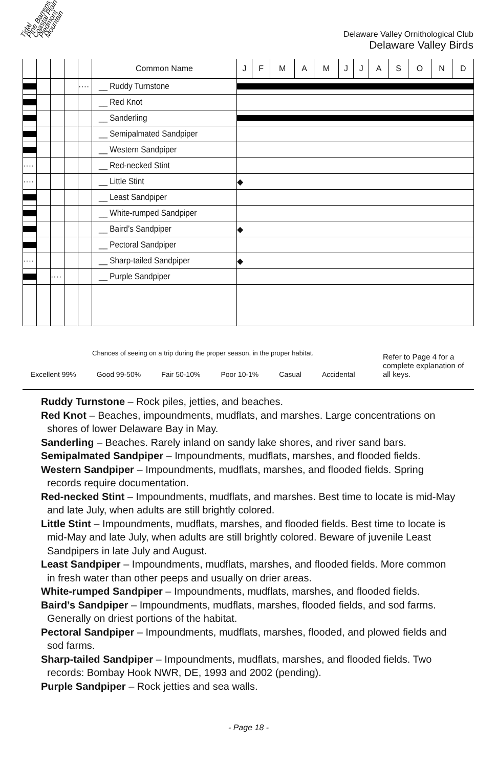Tidal Pine Barrens Coastal Plain Piedmont Mountain
Delaware Valley Ornithological Club
Delaware Valley Birds
| | | | | | Common Name | J | F | M | A | M | J | J | A | S | O | N | D |
| --- | --- | --- | --- | --- | --- | --- | --- | --- | --- | --- | --- | --- | --- | --- | --- | --- | --- |
| | | | | ···· | __ Ruddy Turnstone | | | | | | | | | | | | |
| | | | | | __ Red Knot | | | | | | | | | | | | |
| | | | | | __ Sanderling | | | | | | | | | | | | |
| | | | | | __ Semipalmated Sandpiper | | | | | | | | | | | | |
| | | | | | __ Western Sandpiper | | | | | | | | | | | | |
| ···· | | | | | __ Red-necked Stint | | | | | | | | | | | | |
| ···· | | | | | __ Little Stint | ◆ | | | | | | | | | | | |
| | | | | | __ Least Sandpiper | | | | | | | | | | | | |
| | | | | | __ White-rumped Sandpiper | | | | | | | | | | | | |
| | | | | | __ Baird’s Sandpiper | ◆ | | | | | | | | | | | |
| | | | | | __ Pectoral Sandpiper | | | | | | | | | | | | |
| ···· | | | | | __ Sharp-tailed Sandpiper | ◆ | | | | | | | | | | | |
| | | ···· | | | __ Purple Sandpiper | | | | | | | | | | | | |
Chances of seeing on a trip during the proper season, in the proper habitat.
Excellent 99% Good 99-50% Fair 50-10% Poor 10-1% Casual Accidental
Refer to Page 4 for a complete explanation of all keys.
Ruddy Turnstone – Rock piles, jetties, and beaches.
Red Knot – Beaches, impoundments, mudflats, and marshes. Large concentrations on shores of lower Delaware Bay in May.
Sanderling – Beaches. Rarely inland on sandy lake shores, and river sand bars.
Semipalmated Sandpiper – Impoundments, mudflats, marshes, and flooded fields.
Western Sandpiper – Impoundments, mudflats, marshes, and flooded fields. Spring records require documentation.
Red-necked Stint – Impoundments, mudflats, and marshes. Best time to locate is mid-May and late July, when adults are still brightly colored.
Little Stint – Impoundments, mudflats, marshes, and flooded fields. Best time to locate is mid-May and late July, when adults are still brightly colored. Beware of juvenile Least Sandpipers in late July and August.
Least Sandpiper – Impoundments, mudflats, marshes, and flooded fields. More common in fresh water than other peeps and usually on drier areas.
White-rumped Sandpiper – Impoundments, mudflats, marshes, and flooded fields.
Baird’s Sandpiper – Impoundments, mudflats, marshes, flooded fields, and sod farms. Generally on driest portions of the habitat.
Pectoral Sandpiper – Impoundments, mudflats, marshes, flooded, and plowed fields and sod farms.
Sharp-tailed Sandpiper – Impoundments, mudflats, marshes, and flooded fields. Two records: Bombay Hook NWR, DE, 1993 and 2002 (pending).
Purple Sandpiper – Rock jetties and sea walls.
- Page 18 -